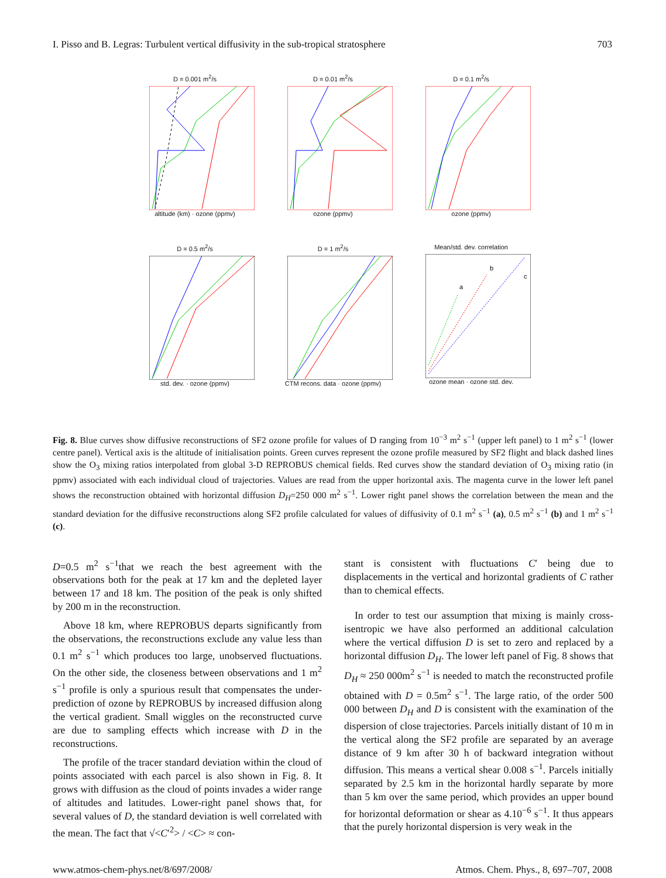I. Pisso and B. Legras: Turbulent vertical diffusivity in the sub-tropical stratosphere 703
D = 0.001 m<sup>2</sup>/s
altitude (km) · ozone (ppmv)
D = 0.01 m<sup>2</sup>/s
ozone (ppmv)
D = 0.1 m<sup>2</sup>/s
ozone (ppmv)
D = 0.5 m<sup>2</sup>/s
std. dev. · ozone (ppmv)
D = 1 m<sup>2</sup>/s
CTM recons. data · ozone (ppmv)
Mean/std. dev. correlation
a
b
c
ozone mean · ozone std. dev.
Fig. 8. Blue curves show diffusive reconstructions of SF2 ozone profile for values of D ranging from 10<sup>−3</sup> m<sup>2</sup> s<sup>−1</sup> (upper left panel) to 1 m<sup>2</sup> s<sup>−1</sup> (lower centre panel). Vertical axis is the altitude of initialisation points. Green curves represent the ozone profile measured by SF2 flight and black dashed lines show the O<sub>3</sub> mixing ratios interpolated from global 3-D REPROBUS chemical fields. Red curves show the standard deviation of O<sub>3</sub> mixing ratio (in ppmv) associated with each individual cloud of trajectories. Values are read from the upper horizontal axis. The magenta curve in the lower left panel shows the reconstruction obtained with horizontal diffusion D<sub>H</sub>=250 000 m<sup>2</sup> s<sup>−1</sup>. Lower right panel shows the correlation between the mean and the standard deviation for the diffusive reconstructions along SF2 profile calculated for values of diffusivity of 0.1 m<sup>2</sup> s<sup>−1</sup> (a), 0.5 m<sup>2</sup> s<sup>−1</sup> (b) and 1 m<sup>2</sup> s<sup>−1</sup> (c).
D=0.5 m<sup>2</sup> s<sup>−1</sup>that we reach the best agreement with the observations both for the peak at 17 km and the depleted layer between 17 and 18 km. The position of the peak is only shifted by 200 m in the reconstruction.
Above 18 km, where REPROBUS departs significantly from the observations, the reconstructions exclude any value less than 0.1 m<sup>2</sup> s<sup>−1</sup> which produces too large, unobserved fluctuations. On the other side, the closeness between observations and 1 m<sup>2</sup> s<sup>−1</sup> profile is only a spurious result that compensates the under-prediction of ozone by REPROBUS by increased diffusion along the vertical gradient. Small wiggles on the reconstructed curve are due to sampling effects which increase with D in the reconstructions.
The profile of the tracer standard deviation within the cloud of points associated with each parcel is also shown in Fig. 8. It grows with diffusion as the cloud of points invades a wider range of altitudes and latitudes. Lower-right panel shows that, for several values of D, the standard deviation is well correlated with the mean. The fact that √<C′<sup>2</sup>> / <C> ≈ con-
stant is consistent with fluctuations C′ being due to displacements in the vertical and horizontal gradients of C rather than to chemical effects.
In order to test our assumption that mixing is mainly cross-isentropic we have also performed an additional calculation where the vertical diffusion D is set to zero and replaced by a horizontal diffusion D<sub>H</sub>. The lower left panel of Fig. 8 shows that D<sub>H</sub> ≈ 250 000m<sup>2</sup> s<sup>−1</sup> is needed to match the reconstructed profile obtained with D = 0.5m<sup>2</sup> s<sup>−1</sup>. The large ratio, of the order 500 000 between D<sub>H</sub> and D is consistent with the examination of the dispersion of close trajectories. Parcels initially distant of 10 m in the vertical along the SF2 profile are separated by an average distance of 9 km after 30 h of backward integration without diffusion. This means a vertical shear 0.008 s<sup>−1</sup>. Parcels initially separated by 2.5 km in the horizontal hardly separate by more than 5 km over the same period, which provides an upper bound for horizontal deformation or shear as 4.10<sup>−6</sup> s<sup>−1</sup>. It thus appears that the purely horizontal dispersion is very weak in the
www.atmos-chem-phys.net/8/697/2008/ Atmos. Chem. Phys., 8, 697–707, 2008